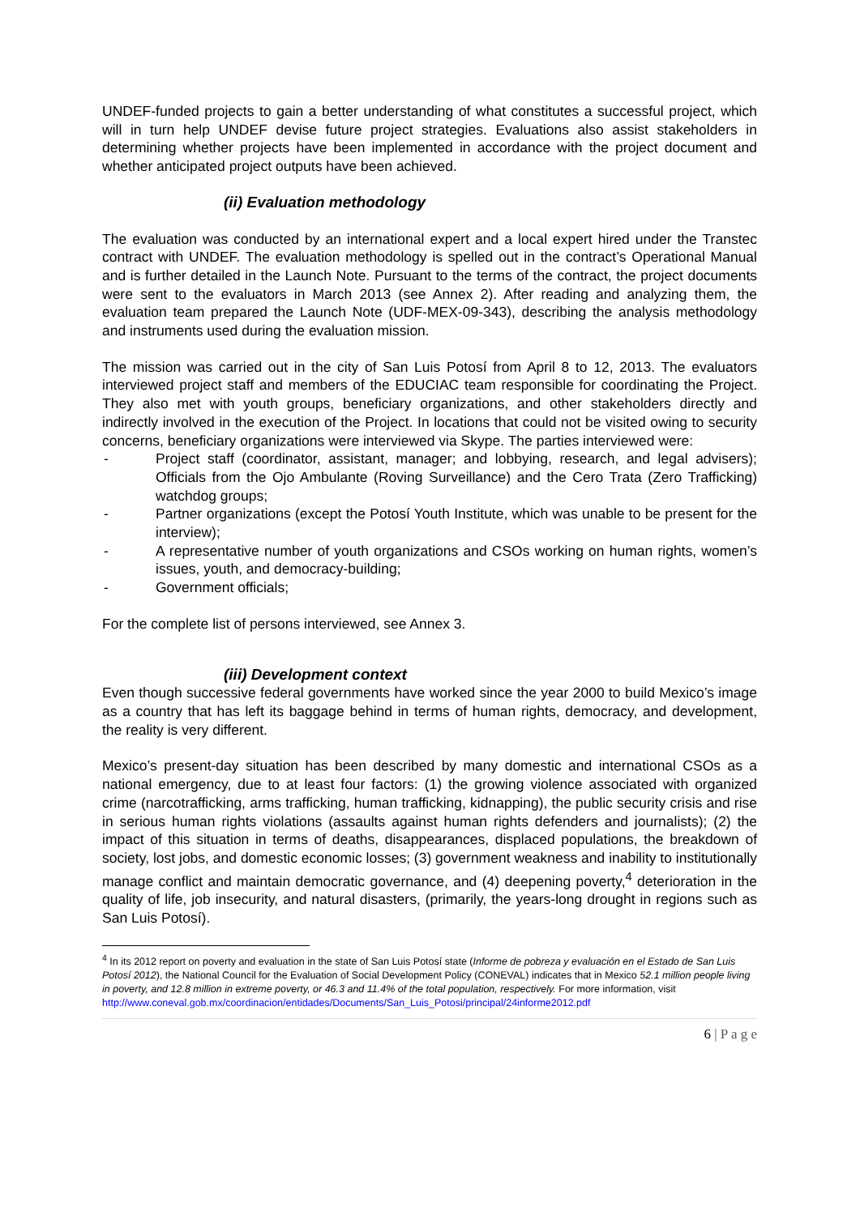UNDEF-funded projects to gain a better understanding of what constitutes a successful project, which will in turn help UNDEF devise future project strategies. Evaluations also assist stakeholders in determining whether projects have been implemented in accordance with the project document and whether anticipated project outputs have been achieved.
(ii) Evaluation methodology
The evaluation was conducted by an international expert and a local expert hired under the Transtec contract with UNDEF. The evaluation methodology is spelled out in the contract’s Operational Manual and is further detailed in the Launch Note. Pursuant to the terms of the contract, the project documents were sent to the evaluators in March 2013 (see Annex 2). After reading and analyzing them, the evaluation team prepared the Launch Note (UDF-MEX-09-343), describing the analysis methodology and instruments used during the evaluation mission.
The mission was carried out in the city of San Luis Potosí from April 8 to 12, 2013. The evaluators interviewed project staff and members of the EDUCIAC team responsible for coordinating the Project. They also met with youth groups, beneficiary organizations, and other stakeholders directly and indirectly involved in the execution of the Project. In locations that could not be visited owing to security concerns, beneficiary organizations were interviewed via Skype. The parties interviewed were:
- Project staff (coordinator, assistant, manager; and lobbying, research, and legal advisers); Officials from the Ojo Ambulante (Roving Surveillance) and the Cero Trata (Zero Trafficking) watchdog groups;
- Partner organizations (except the Potosí Youth Institute, which was unable to be present for the interview);
- A representative number of youth organizations and CSOs working on human rights, women’s issues, youth, and democracy-building;
- Government officials;
For the complete list of persons interviewed, see Annex 3.
(iii) Development context
Even though successive federal governments have worked since the year 2000 to build Mexico’s image as a country that has left its baggage behind in terms of human rights, democracy, and development, the reality is very different.
Mexico’s present-day situation has been described by many domestic and international CSOs as a national emergency, due to at least four factors: (1) the growing violence associated with organized crime (narcotrafficking, arms trafficking, human trafficking, kidnapping), the public security crisis and rise in serious human rights violations (assaults against human rights defenders and journalists); (2) the impact of this situation in terms of deaths, disappearances, displaced populations, the breakdown of society, lost jobs, and domestic economic losses; (3) government weakness and inability to institutionally manage conflict and maintain democratic governance, and (4) deepening poverty,<sup>4</sup> deterioration in the quality of life, job insecurity, and natural disasters, (primarily, the years-long drought in regions such as San Luis Potosí).
<sup>4</sup> In its 2012 report on poverty and evaluation in the state of San Luis Potosí state (Informe de pobreza y evaluación en el Estado de San Luis Potosí 2012), the National Council for the Evaluation of Social Development Policy (CONEVAL) indicates that in Mexico 52.1 million people living in poverty, and 12.8 million in extreme poverty, or 46.3 and 11.4% of the total population, respectively. For more information, visit
http://www.coneval.gob.mx/coordinacion/entidades/Documents/San_Luis_Potosi/principal/24informe2012.pdf
6 | P a g e